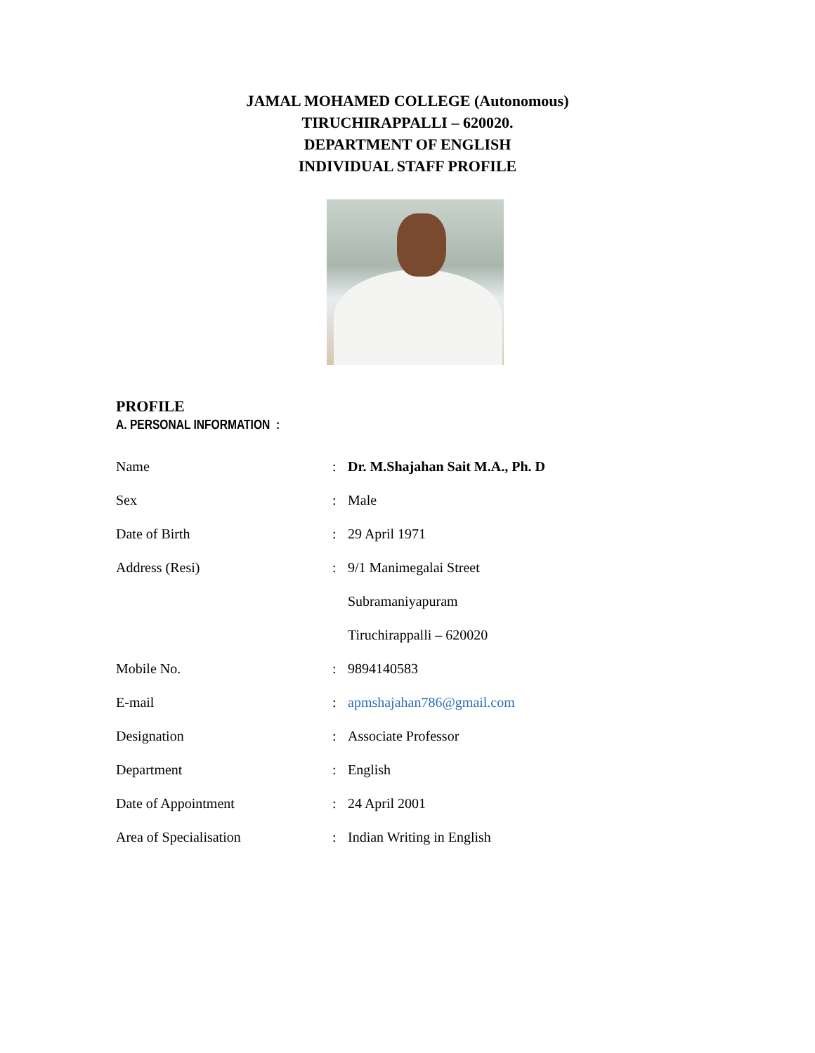JAMAL MOHAMED COLLEGE (Autonomous)
TIRUCHIRAPPALLI – 620020.
DEPARTMENT OF ENGLISH
INDIVIDUAL STAFF PROFILE
PROFILE
A. PERSONAL INFORMATION :
| Name | : | Dr. M.Shajahan Sait M.A., Ph. D |
| Sex | : | Male |
| Date of Birth | : | 29 April 1971 |
| Address (Resi) | : | 9/1 Manimegalai Street |
| | | Subramaniyapuram |
| | | Tiruchirappalli – 620020 |
| Mobile No. | : | 9894140583 |
| E-mail | : | apmshajahan786@gmail.com |
| Designation | : | Associate Professor |
| Department | : | English |
| Date of Appointment | : | 24 April 2001 |
| Area of Specialisation | : | Indian Writing in English |